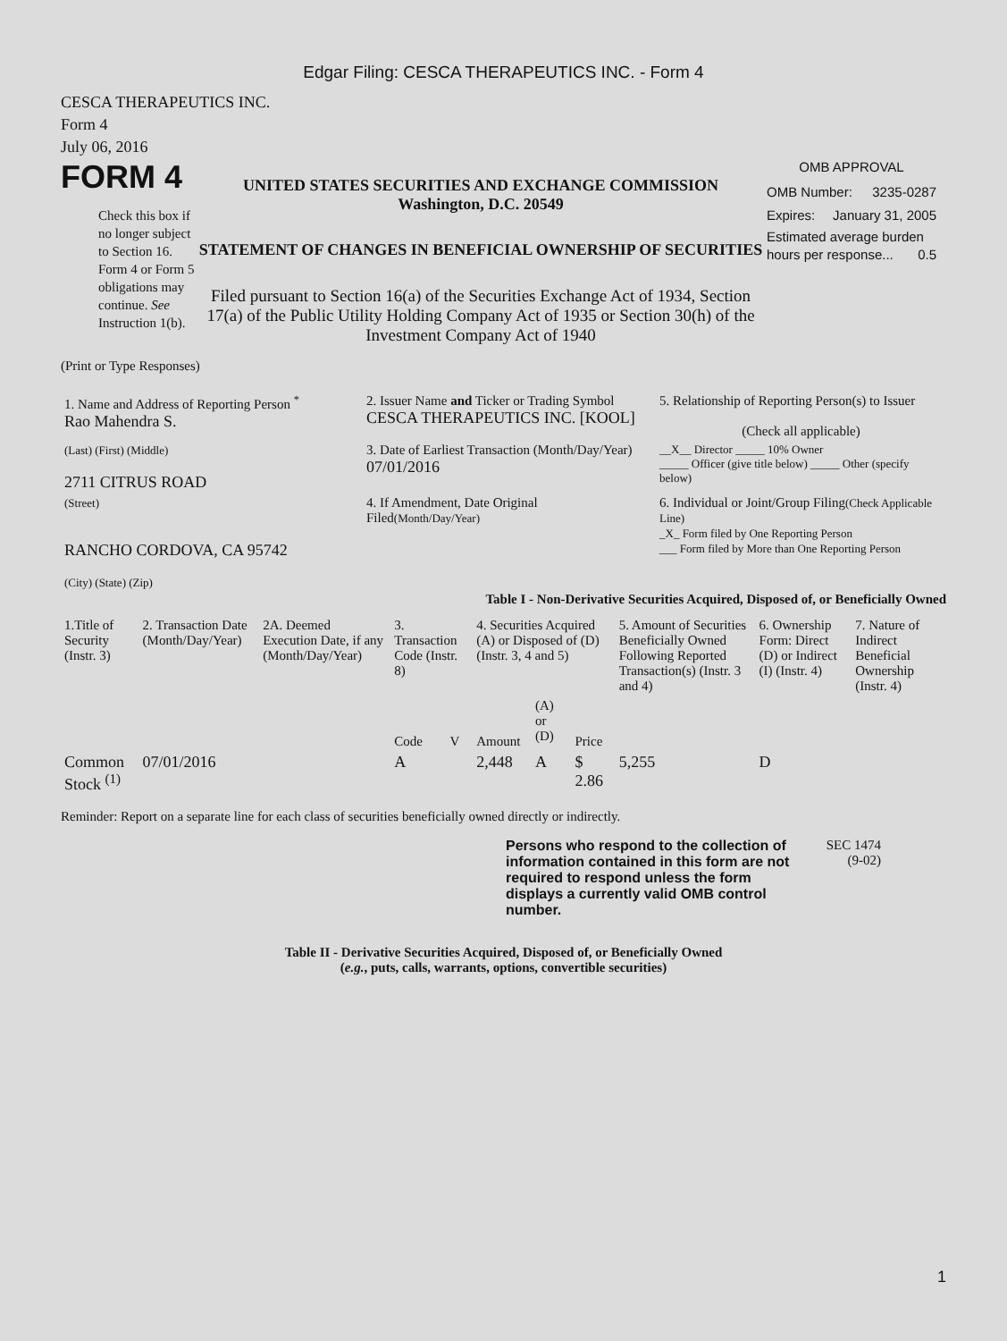Edgar Filing: CESCA THERAPEUTICS INC. - Form 4
CESCA THERAPEUTICS INC.
Form 4
July 06, 2016
FORM 4
Check this box if no longer subject to Section 16. Form 4 or Form 5 obligations may continue. See Instruction 1(b).
UNITED STATES SECURITIES AND EXCHANGE COMMISSION
Washington, D.C. 20549
STATEMENT OF CHANGES IN BENEFICIAL OWNERSHIP OF SECURITIES
Filed pursuant to Section 16(a) of the Securities Exchange Act of 1934, Section 17(a) of the Public Utility Holding Company Act of 1935 or Section 30(h) of the Investment Company Act of 1940
OMB APPROVAL
OMB Number: 3235-0287
Expires: January 31, 2005
Estimated average burden hours per response... 0.5
(Print or Type Responses)
| 1. Name and Address of Reporting Person <sup>*</sup> Rao Mahendra S. | 2. Issuer Name and Ticker or Trading Symbol CESCA THERAPEUTICS INC. [KOOL] | 5. Relationship of Reporting Person(s) to Issuer (Check all applicable) |
| (Last) (First) (Middle) 2711 CITRUS ROAD | 3. Date of Earliest Transaction (Month/Day/Year) 07/01/2016 | __X__ Director _____ 10% Owner _____ Officer (give title below) _____ Other (specify below) |
| (Street) RANCHO CORDOVA, CA 95742 (City) (State) (Zip) | 4. If Amendment, Date Original Filed (Month/Day/Year) | 6. Individual or Joint/Group Filing (Check Applicable Line) _X_ Form filed by One Reporting Person ___ Form filed by More than One Reporting Person |
Table I - Non-Derivative Securities Acquired, Disposed of, or Beneficially Owned
| 1.Title of Security (Instr. 3) | 2. Transaction Date (Month/Day/Year) | 2A. Deemed Execution Date, if any (Month/Day/Year) | 3. Transaction Code (Instr. 8) | | 4. Securities Acquired (A) or Disposed of (D) (Instr. 3, 4 and 5) | | | 5. Amount of Securities Beneficially Owned Following Reported Transaction(s) (Instr. 3 and 4) | 6. Ownership Form: Direct (D) or Indirect (I) (Instr. 4) | 7. Nature of Indirect Beneficial Ownership (Instr. 4) |
| --- | --- | --- | --- | --- | --- | --- | --- | --- | --- | --- |
| | | | Code | V | Amount | (A) or (D) | Price | | | |
| Common Stock <sup>(1)</sup> | 07/01/2016 | | A | | 2,448 | A | $ 2.86 | 5,255 | D | |
Reminder: Report on a separate line for each class of securities beneficially owned directly or indirectly.
Persons who respond to the collection of information contained in this form are not required to respond unless the form displays a currently valid OMB control number.
SEC 1474
(9-02)
Table II - Derivative Securities Acquired, Disposed of, or Beneficially Owned
(e.g., puts, calls, warrants, options, convertible securities)
1